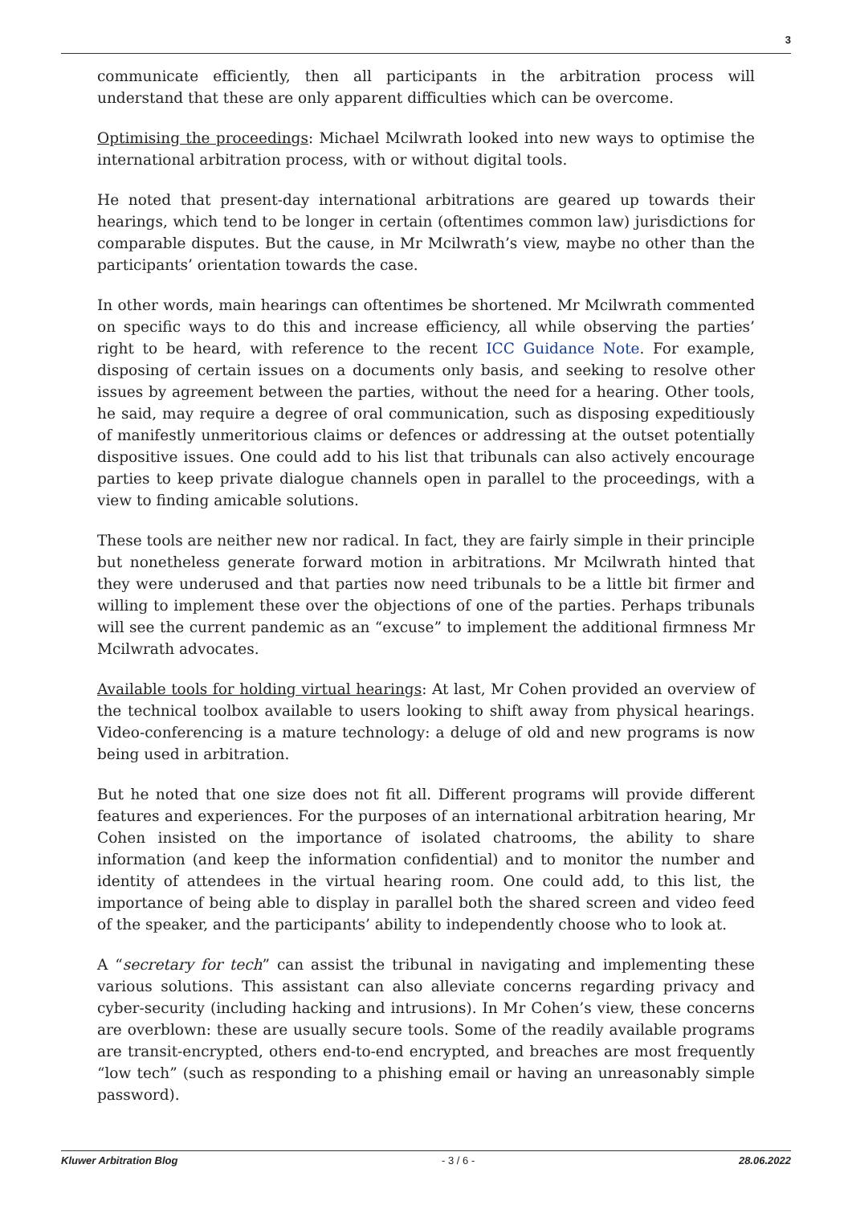3
communicate efficiently, then all participants in the arbitration process will understand that these are only apparent difficulties which can be overcome.
Optimising the proceedings: Michael Mcilwrath looked into new ways to optimise the international arbitration process, with or without digital tools.
He noted that present-day international arbitrations are geared up towards their hearings, which tend to be longer in certain (oftentimes common law) jurisdictions for comparable disputes. But the cause, in Mr Mcilwrath’s view, maybe no other than the participants’ orientation towards the case.
In other words, main hearings can oftentimes be shortened. Mr Mcilwrath commented on specific ways to do this and increase efficiency, all while observing the parties’ right to be heard, with reference to the recent ICC Guidance Note. For example, disposing of certain issues on a documents only basis, and seeking to resolve other issues by agreement between the parties, without the need for a hearing. Other tools, he said, may require a degree of oral communication, such as disposing expeditiously of manifestly unmeritorious claims or defences or addressing at the outset potentially dispositive issues. One could add to his list that tribunals can also actively encourage parties to keep private dialogue channels open in parallel to the proceedings, with a view to finding amicable solutions.
These tools are neither new nor radical. In fact, they are fairly simple in their principle but nonetheless generate forward motion in arbitrations. Mr Mcilwrath hinted that they were underused and that parties now need tribunals to be a little bit firmer and willing to implement these over the objections of one of the parties. Perhaps tribunals will see the current pandemic as an “excuse” to implement the additional firmness Mr Mcilwrath advocates.
Available tools for holding virtual hearings: At last, Mr Cohen provided an overview of the technical toolbox available to users looking to shift away from physical hearings. Video-conferencing is a mature technology: a deluge of old and new programs is now being used in arbitration.
But he noted that one size does not fit all. Different programs will provide different features and experiences. For the purposes of an international arbitration hearing, Mr Cohen insisted on the importance of isolated chatrooms, the ability to share information (and keep the information confidential) and to monitor the number and identity of attendees in the virtual hearing room. One could add, to this list, the importance of being able to display in parallel both the shared screen and video feed of the speaker, and the participants’ ability to independently choose who to look at.
A “secretary for tech” can assist the tribunal in navigating and implementing these various solutions. This assistant can also alleviate concerns regarding privacy and cyber-security (including hacking and intrusions). In Mr Cohen’s view, these concerns are overblown: these are usually secure tools. Some of the readily available programs are transit-encrypted, others end-to-end encrypted, and breaches are most frequently “low tech” (such as responding to a phishing email or having an unreasonably simple password).
Kluwer Arbitration Blog - 3 / 6 - 28.06.2022